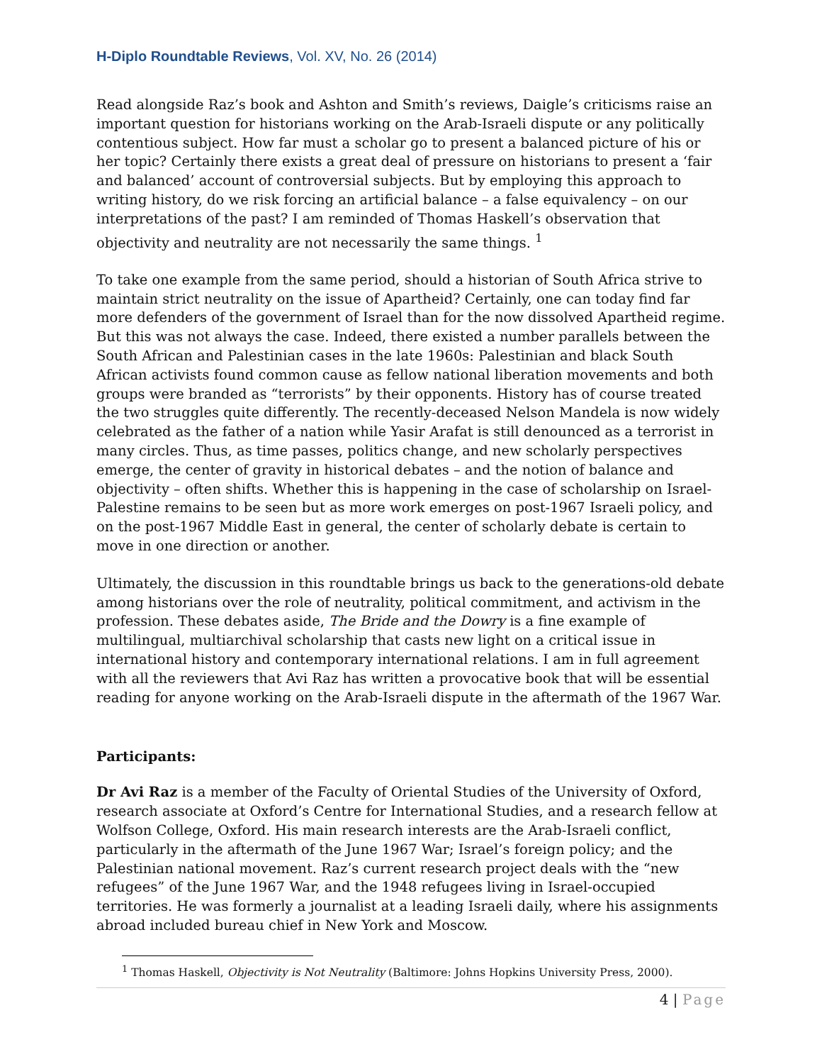H-Diplo Roundtable Reviews, Vol. XV, No. 26 (2014)
Read alongside Raz’s book and Ashton and Smith’s reviews, Daigle’s criticisms raise an important question for historians working on the Arab-Israeli dispute or any politically contentious subject. How far must a scholar go to present a balanced picture of his or her topic? Certainly there exists a great deal of pressure on historians to present a ‘fair and balanced’ account of controversial subjects. But by employing this approach to writing history, do we risk forcing an artificial balance – a false equivalency – on our interpretations of the past? I am reminded of Thomas Haskell’s observation that objectivity and neutrality are not necessarily the same things. <sup>1</sup>
To take one example from the same period, should a historian of South Africa strive to maintain strict neutrality on the issue of Apartheid? Certainly, one can today find far more defenders of the government of Israel than for the now dissolved Apartheid regime. But this was not always the case. Indeed, there existed a number parallels between the South African and Palestinian cases in the late 1960s: Palestinian and black South African activists found common cause as fellow national liberation movements and both groups were branded as “terrorists” by their opponents. History has of course treated the two struggles quite differently. The recently-deceased Nelson Mandela is now widely celebrated as the father of a nation while Yasir Arafat is still denounced as a terrorist in many circles. Thus, as time passes, politics change, and new scholarly perspectives emerge, the center of gravity in historical debates – and the notion of balance and objectivity – often shifts. Whether this is happening in the case of scholarship on Israel-Palestine remains to be seen but as more work emerges on post-1967 Israeli policy, and on the post-1967 Middle East in general, the center of scholarly debate is certain to move in one direction or another.
Ultimately, the discussion in this roundtable brings us back to the generations-old debate among historians over the role of neutrality, political commitment, and activism in the profession. These debates aside, The Bride and the Dowry is a fine example of multilingual, multiarchival scholarship that casts new light on a critical issue in international history and contemporary international relations. I am in full agreement with all the reviewers that Avi Raz has written a provocative book that will be essential reading for anyone working on the Arab-Israeli dispute in the aftermath of the 1967 War.
Participants:
Dr Avi Raz is a member of the Faculty of Oriental Studies of the University of Oxford, research associate at Oxford’s Centre for International Studies, and a research fellow at Wolfson College, Oxford. His main research interests are the Arab-Israeli conflict, particularly in the aftermath of the June 1967 War; Israel’s foreign policy; and the Palestinian national movement. Raz’s current research project deals with the “new refugees” of the June 1967 War, and the 1948 refugees living in Israel-occupied territories. He was formerly a journalist at a leading Israeli daily, where his assignments abroad included bureau chief in New York and Moscow.
<sup>1</sup> Thomas Haskell, Objectivity is Not Neutrality (Baltimore: Johns Hopkins University Press, 2000).
4 | Page